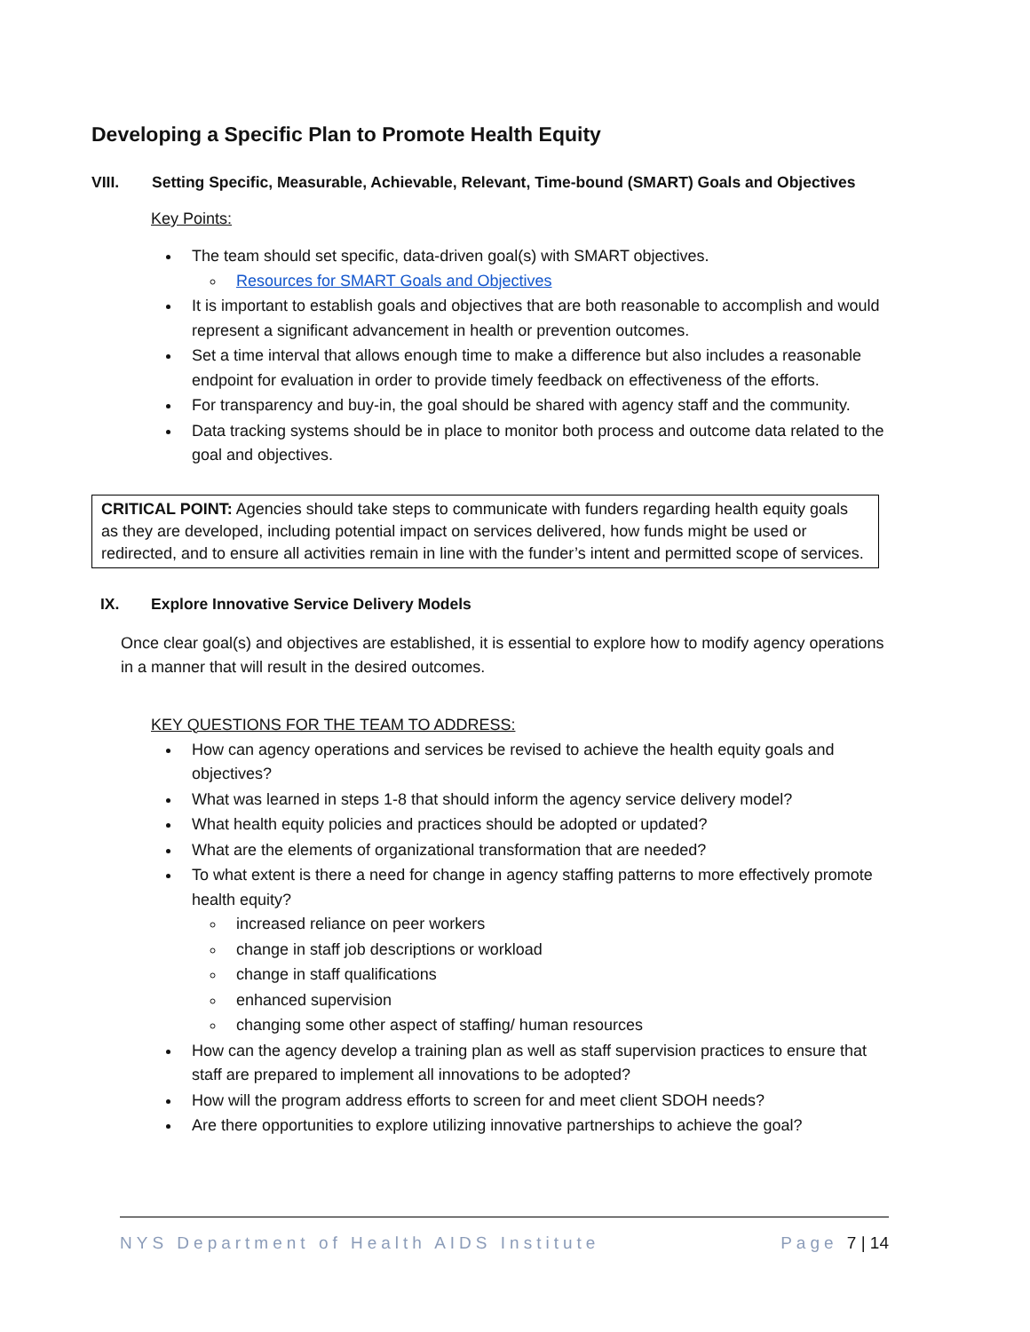Developing a Specific Plan to Promote Health Equity
VIII. Setting Specific, Measurable, Achievable, Relevant, Time-bound (SMART) Goals and Objectives
Key Points:
The team should set specific, data-driven goal(s) with SMART objectives.
Resources for SMART Goals and Objectives
It is important to establish goals and objectives that are both reasonable to accomplish and would represent a significant advancement in health or prevention outcomes.
Set a time interval that allows enough time to make a difference but also includes a reasonable endpoint for evaluation in order to provide timely feedback on effectiveness of the efforts.
For transparency and buy-in, the goal should be shared with agency staff and the community.
Data tracking systems should be in place to monitor both process and outcome data related to the goal and objectives.
CRITICAL POINT: Agencies should take steps to communicate with funders regarding health equity goals as they are developed, including potential impact on services delivered, how funds might be used or redirected, and to ensure all activities remain in line with the funder’s intent and permitted scope of services.
IX. Explore Innovative Service Delivery Models
Once clear goal(s) and objectives are established, it is essential to explore how to modify agency operations in a manner that will result in the desired outcomes.
KEY QUESTIONS FOR THE TEAM TO ADDRESS:
How can agency operations and services be revised to achieve the health equity goals and objectives?
What was learned in steps 1-8 that should inform the agency service delivery model?
What health equity policies and practices should be adopted or updated?
What are the elements of organizational transformation that are needed?
To what extent is there a need for change in agency staffing patterns to more effectively promote health equity?
increased reliance on peer workers
change in staff job descriptions or workload
change in staff qualifications
enhanced supervision
changing some other aspect of staffing/ human resources
How can the agency develop a training plan as well as staff supervision practices to ensure that staff are prepared to implement all innovations to be adopted?
How will the program address efforts to screen for and meet client SDOH needs?
Are there opportunities to explore utilizing innovative partnerships to achieve the goal?
NYS Department of Health AIDS Institute Page 7 | 14